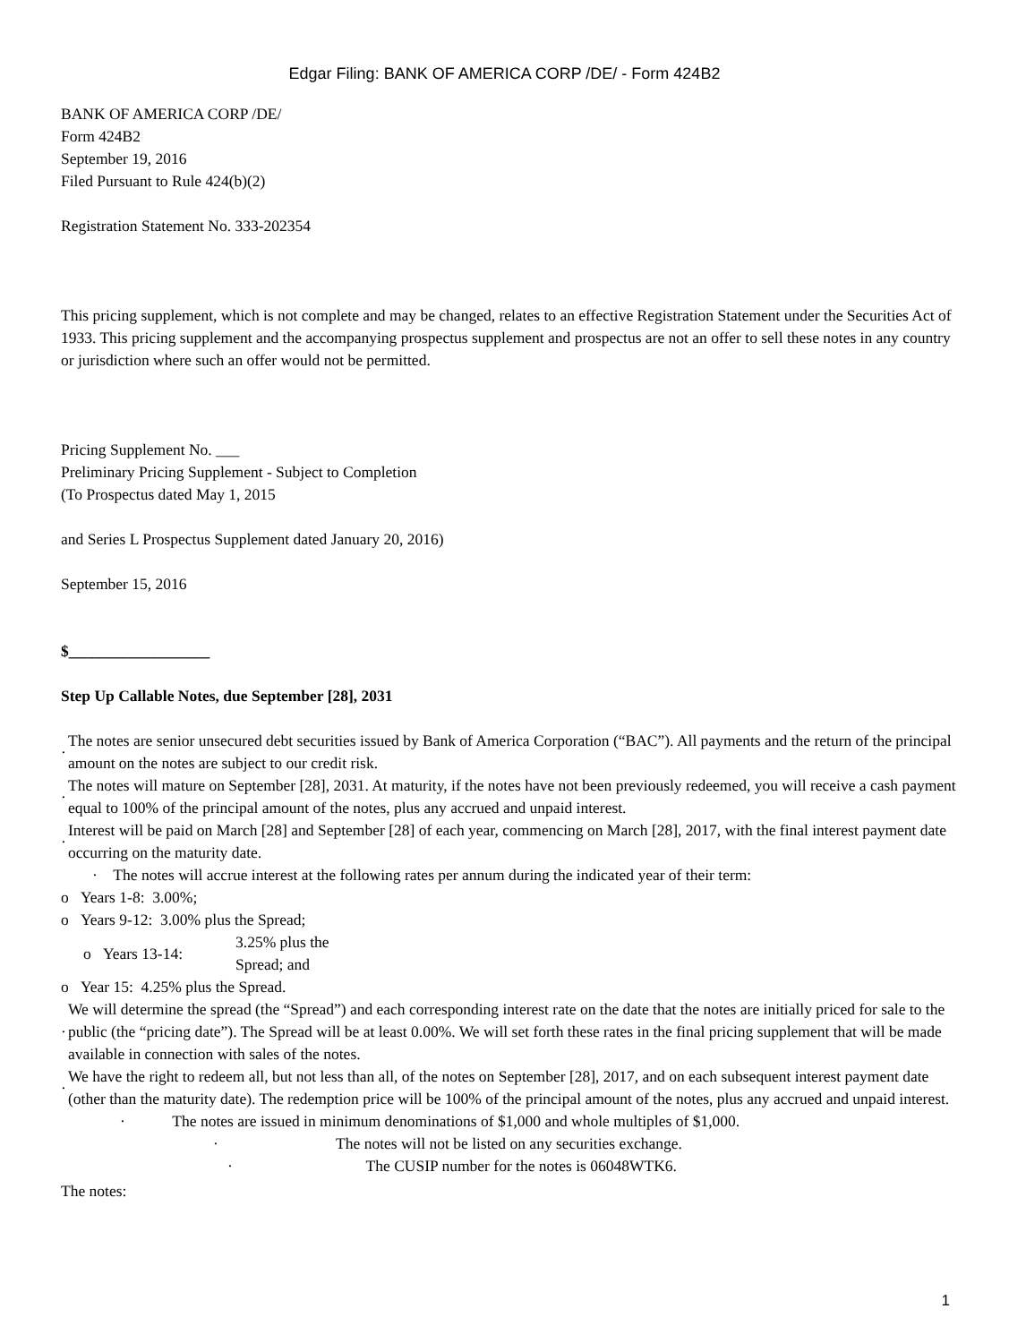Edgar Filing: BANK OF AMERICA CORP /DE/ - Form 424B2
BANK OF AMERICA CORP /DE/
Form 424B2
September 19, 2016
Filed Pursuant to Rule 424(b)(2)
Registration Statement No. 333-202354
This pricing supplement, which is not complete and may be changed, relates to an effective Registration Statement under the Securities Act of 1933. This pricing supplement and the accompanying prospectus supplement and prospectus are not an offer to sell these notes in any country or jurisdiction where such an offer would not be permitted.
Pricing Supplement No. ___
Preliminary Pricing Supplement - Subject to Completion
(To Prospectus dated May 1, 2015
and Series L Prospectus Supplement dated January 20, 2016)
September 15, 2016
$__________________
Step Up Callable Notes, due September [28], 2031
· The notes are senior unsecured debt securities issued by Bank of America Corporation (“BAC”). All payments and the return of the principal amount on the notes are subject to our credit risk.
· The notes will mature on September [28], 2031. At maturity, if the notes have not been previously redeemed, you will receive a cash payment equal to 100% of the principal amount of the notes, plus any accrued and unpaid interest.
· Interest will be paid on March [28] and September [28] of each year, commencing on March [28], 2017, with the final interest payment date occurring on the maturity date.
· The notes will accrue interest at the following rates per annum during the indicated year of their term:
o Years 1-8: 3.00%;
o Years 9-12: 3.00% plus the Spread;
o Years 13-14: 3.25% plus the
Spread; and
o Year 15: 4.25% plus the Spread.
· We will determine the spread (the “Spread”) and each corresponding interest rate on the date that the notes are initially priced for sale to the public (the “pricing date”). The Spread will be at least 0.00%. We will set forth these rates in the final pricing supplement that will be made available in connection with sales of the notes.
· We have the right to redeem all, but not less than all, of the notes on September [28], 2017, and on each subsequent interest payment date (other than the maturity date). The redemption price will be 100% of the principal amount of the notes, plus any accrued and unpaid interest.
· The notes are issued in minimum denominations of $1,000 and whole multiples of $1,000.
· The notes will not be listed on any securities exchange.
· The CUSIP number for the notes is 06048WTK6.
The notes:
1